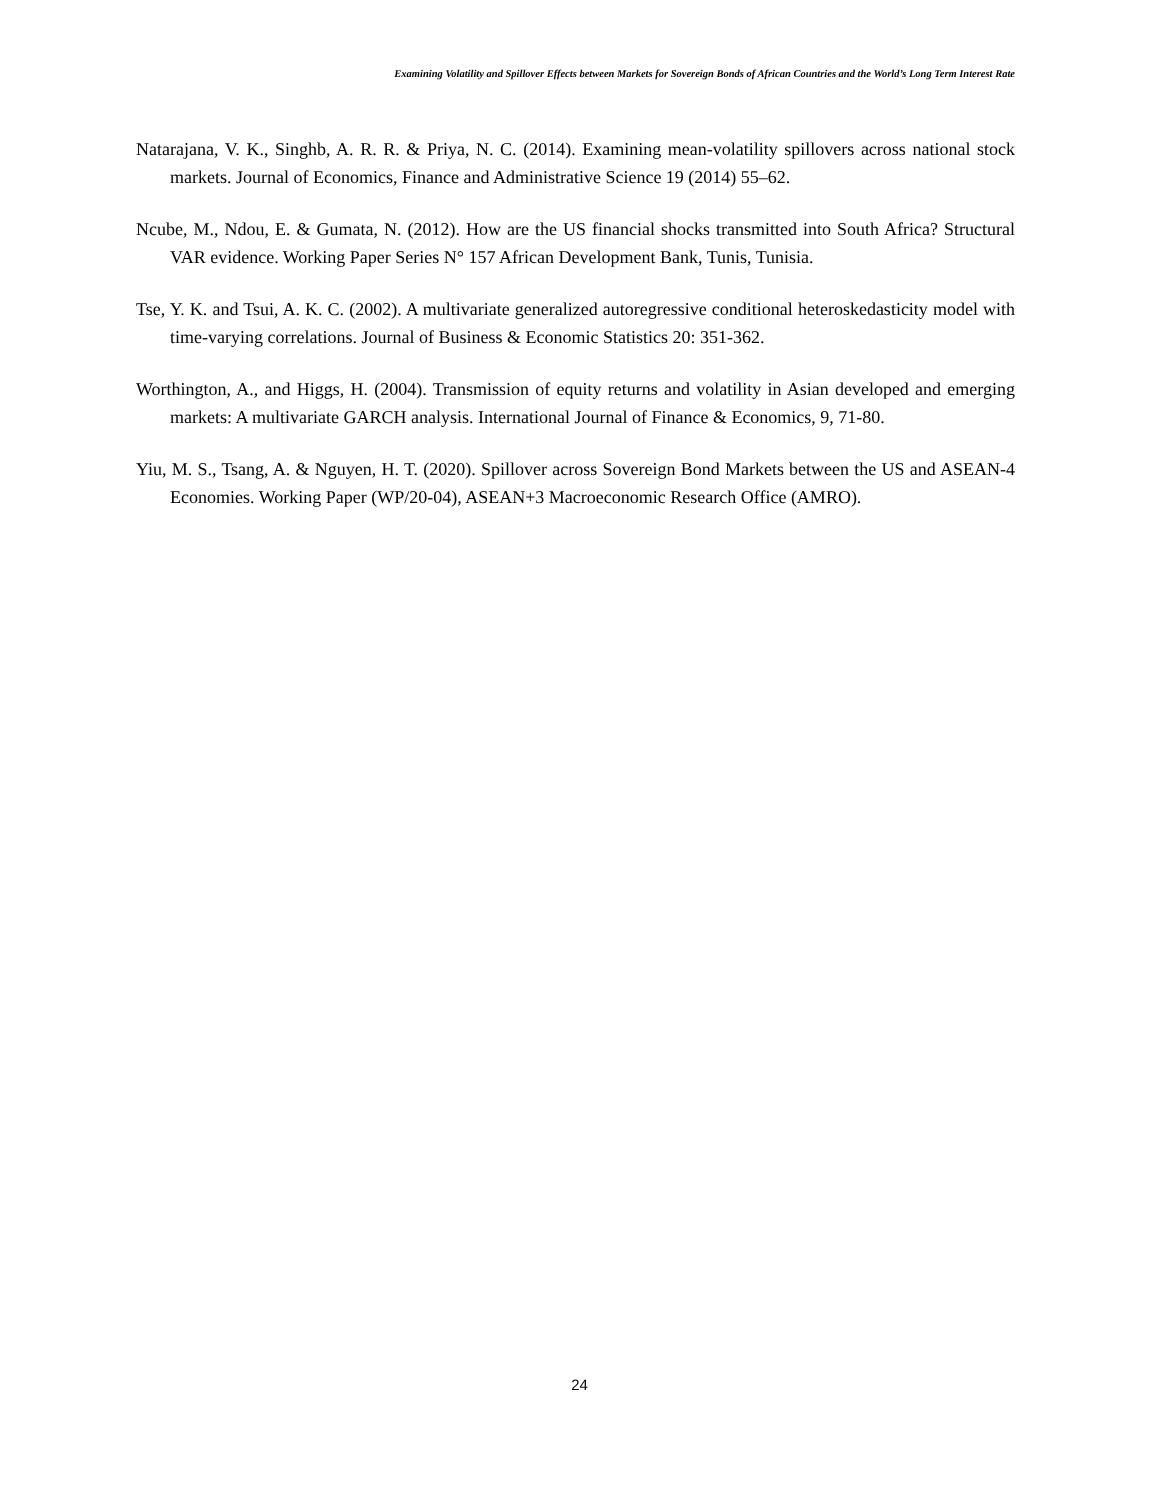Examining Volatility and Spillover Effects between Markets for Sovereign Bonds of African Countries and the World’s Long Term Interest Rate
Natarajana, V. K., Singhb, A. R. R. & Priya, N. C. (2014). Examining mean-volatility spillovers across national stock markets. Journal of Economics, Finance and Administrative Science 19 (2014) 55–62.
Ncube, M., Ndou, E. & Gumata, N. (2012). How are the US financial shocks transmitted into South Africa? Structural VAR evidence. Working Paper Series N° 157 African Development Bank, Tunis, Tunisia.
Tse, Y. K. and Tsui, A. K. C. (2002). A multivariate generalized autoregressive conditional heteroskedasticity model with time-varying correlations. Journal of Business & Economic Statistics 20: 351-362.
Worthington, A., and Higgs, H. (2004). Transmission of equity returns and volatility in Asian developed and emerging markets: A multivariate GARCH analysis. International Journal of Finance & Economics, 9, 71-80.
Yiu, M. S., Tsang, A. & Nguyen, H. T. (2020). Spillover across Sovereign Bond Markets between the US and ASEAN-4 Economies. Working Paper (WP/20-04), ASEAN+3 Macroeconomic Research Office (AMRO).
24